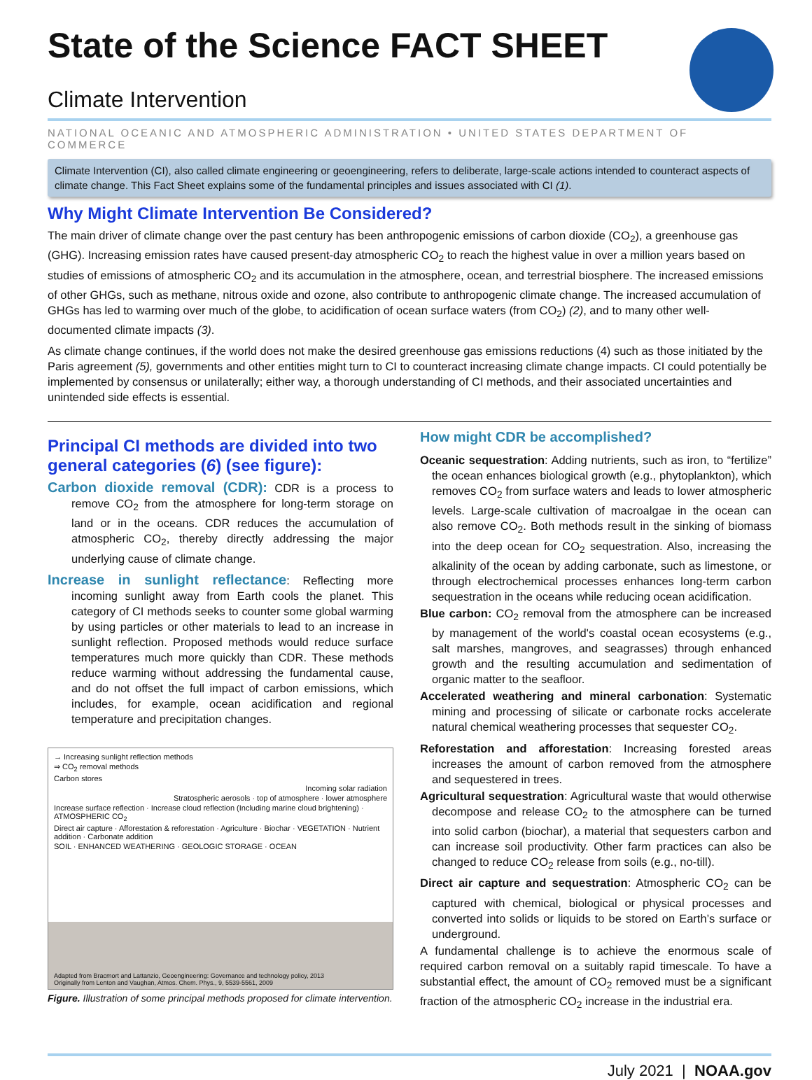State of the Science FACT SHEET
Climate Intervention
NATIONAL OCEANIC AND ATMOSPHERIC ADMINISTRATION • UNITED STATES DEPARTMENT OF COMMERCE
Climate Intervention (CI), also called climate engineering or geoengineering, refers to deliberate, large-scale actions intended to counteract aspects of climate change. This Fact Sheet explains some of the fundamental principles and issues associated with CI (1).
Why Might Climate Intervention Be Considered?
The main driver of climate change over the past century has been anthropogenic emissions of carbon dioxide (CO<sub>2</sub>), a greenhouse gas (GHG). Increasing emission rates have caused present-day atmospheric CO<sub>2</sub> to reach the highest value in over a million years based on studies of emissions of atmospheric CO<sub>2</sub> and its accumulation in the atmosphere, ocean, and terrestrial biosphere. The increased emissions of other GHGs, such as methane, nitrous oxide and ozone, also contribute to anthropogenic climate change. The increased accumulation of GHGs has led to warming over much of the globe, to acidification of ocean surface waters (from CO<sub>2</sub>) (2), and to many other well-documented climate impacts (3).
As climate change continues, if the world does not make the desired greenhouse gas emissions reductions (4) such as those initiated by the Paris agreement (5), governments and other entities might turn to CI to counteract increasing climate change impacts. CI could potentially be implemented by consensus or unilaterally; either way, a thorough understanding of CI methods, and their associated uncertainties and unintended side effects is essential.
Principal CI methods are divided into two general categories (6) (see figure):
Carbon dioxide removal (CDR): CDR is a process to remove CO<sub>2</sub> from the atmosphere for long-term storage on land or in the oceans. CDR reduces the accumulation of atmospheric CO<sub>2</sub>, thereby directly addressing the major underlying cause of climate change.
Increase in sunlight reflectance: Reflecting more incoming sunlight away from Earth cools the planet. This category of CI methods seeks to counter some global warming by using particles or other materials to lead to an increase in sunlight reflection. Proposed methods would reduce surface temperatures much more quickly than CDR. These methods reduce warming without addressing the fundamental cause, and do not offset the full impact of carbon emissions, which includes, for example, ocean acidification and regional temperature and precipitation changes.
→ Increasing sunlight reflection methods
⇒ CO<sub>2</sub> removal methods
Carbon stores
Incoming solar radiation
Stratospheric aerosols · top of atmosphere · lower atmosphere
Increase surface reflection · Increase cloud reflection (Including marine cloud brightening) · ATMOSPHERIC CO<sub>2</sub>
Direct air capture · Afforestation & reforestation · Agriculture · Biochar · VEGETATION · Nutrient addition · Carbonate addition
SOIL · ENHANCED WEATHERING · GEOLOGIC STORAGE · OCEAN
Adapted from Bracmort and Lattanzio, Geoengineering: Governance and technology policy, 2013
Originally from Lenton and Vaughan, Atmos. Chem. Phys., 9, 5539-5561, 2009
Figure. Illustration of some principal methods proposed for climate intervention.
How might CDR be accomplished?
Oceanic sequestration: Adding nutrients, such as iron, to “fertilize” the ocean enhances biological growth (e.g., phytoplankton), which removes CO<sub>2</sub> from surface waters and leads to lower atmospheric levels. Large-scale cultivation of macroalgae in the ocean can also remove CO<sub>2</sub>. Both methods result in the sinking of biomass into the deep ocean for CO<sub>2</sub> sequestration. Also, increasing the alkalinity of the ocean by adding carbonate, such as limestone, or through electrochemical processes enhances long-term carbon sequestration in the oceans while reducing ocean acidification.
Blue carbon: CO<sub>2</sub> removal from the atmosphere can be increased by management of the world's coastal ocean ecosystems (e.g., salt marshes, mangroves, and seagrasses) through enhanced growth and the resulting accumulation and sedimentation of organic matter to the seafloor.
Accelerated weathering and mineral carbonation: Systematic mining and processing of silicate or carbonate rocks accelerate natural chemical weathering processes that sequester CO<sub>2</sub>.
Reforestation and afforestation: Increasing forested areas increases the amount of carbon removed from the atmosphere and sequestered in trees.
Agricultural sequestration: Agricultural waste that would otherwise decompose and release CO<sub>2</sub> to the atmosphere can be turned into solid carbon (biochar), a material that sequesters carbon and can increase soil productivity. Other farm practices can also be changed to reduce CO<sub>2</sub> release from soils (e.g., no-till).
Direct air capture and sequestration: Atmospheric CO<sub>2</sub> can be captured with chemical, biological or physical processes and converted into solids or liquids to be stored on Earth’s surface or underground.
A fundamental challenge is to achieve the enormous scale of required carbon removal on a suitably rapid timescale. To have a substantial effect, the amount of CO<sub>2</sub> removed must be a significant fraction of the atmospheric CO<sub>2</sub> increase in the industrial era.
July 2021 | NOAA.gov